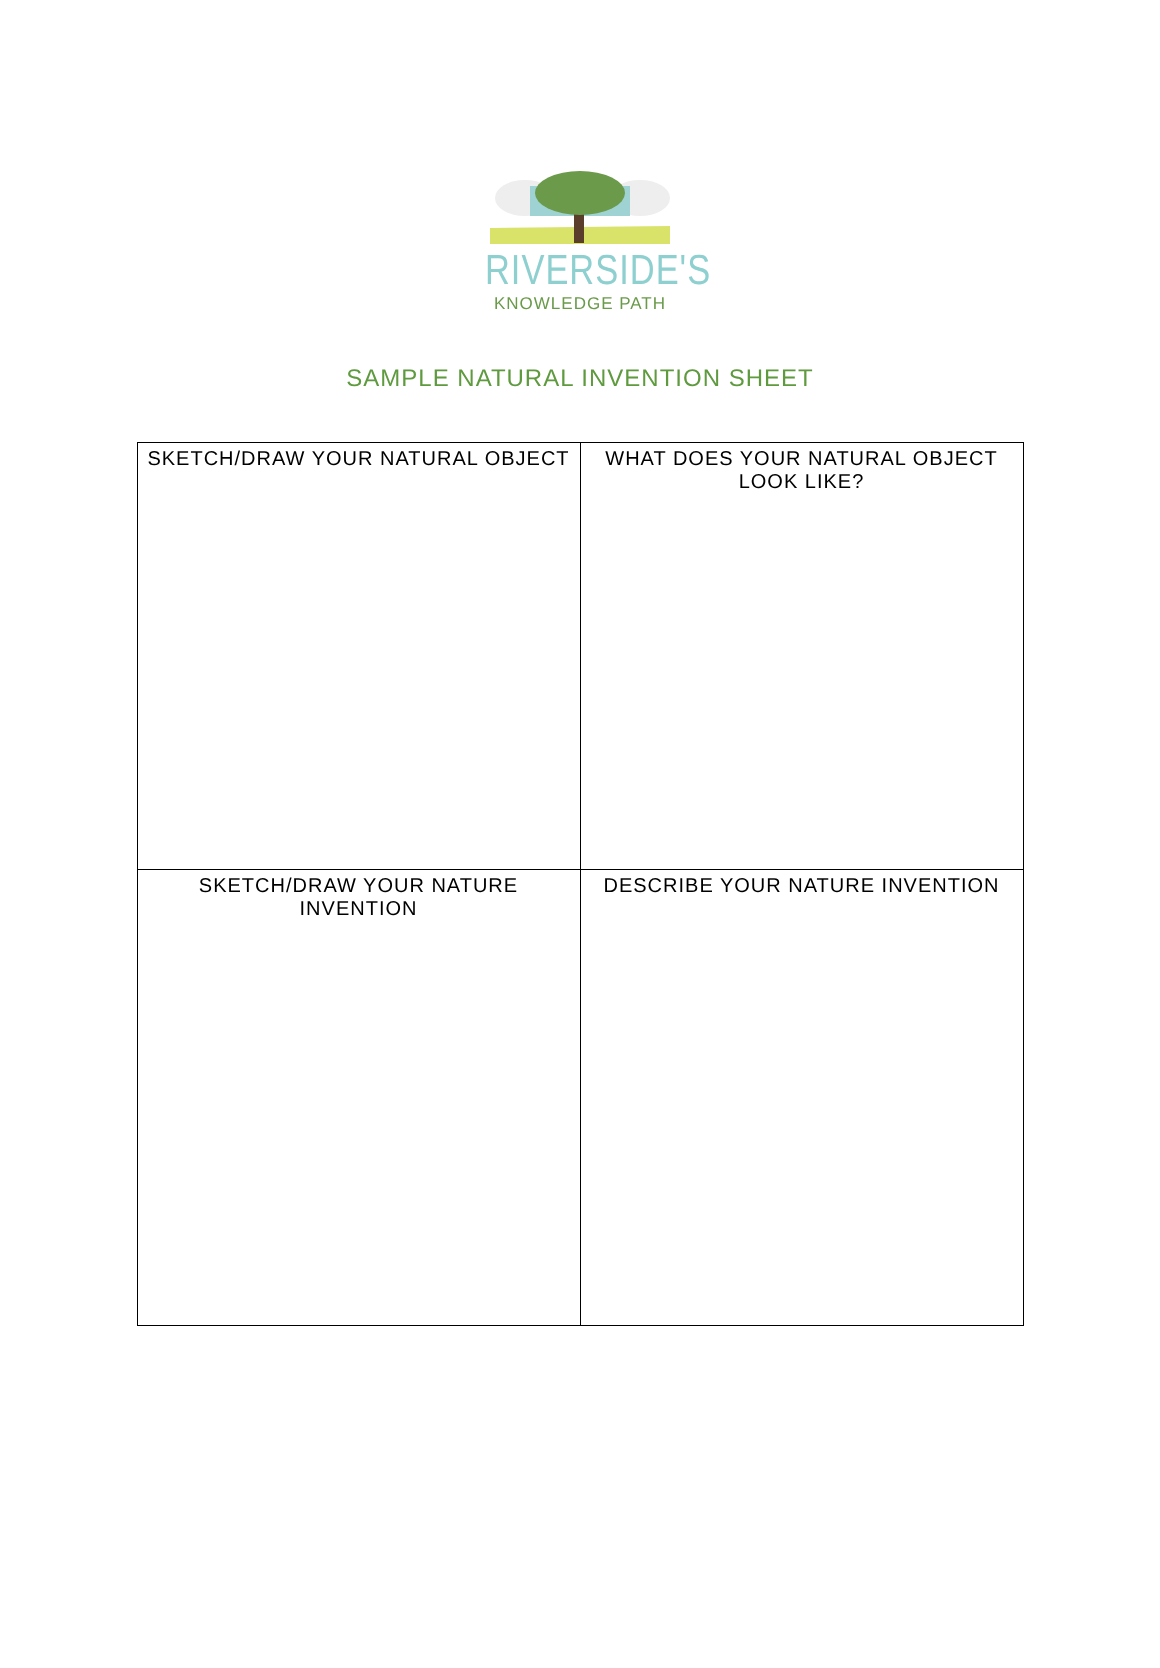RIVERSIDE'S
KNOWLEDGE PATH
SAMPLE NATURAL INVENTION SHEET
| SKETCH/DRAW YOUR NATURAL OBJECT | WHAT DOES YOUR NATURAL OBJECT LOOK LIKE? |
| --- | --- |
| SKETCH/DRAW YOUR NATURE INVENTION | DESCRIBE YOUR NATURE INVENTION |